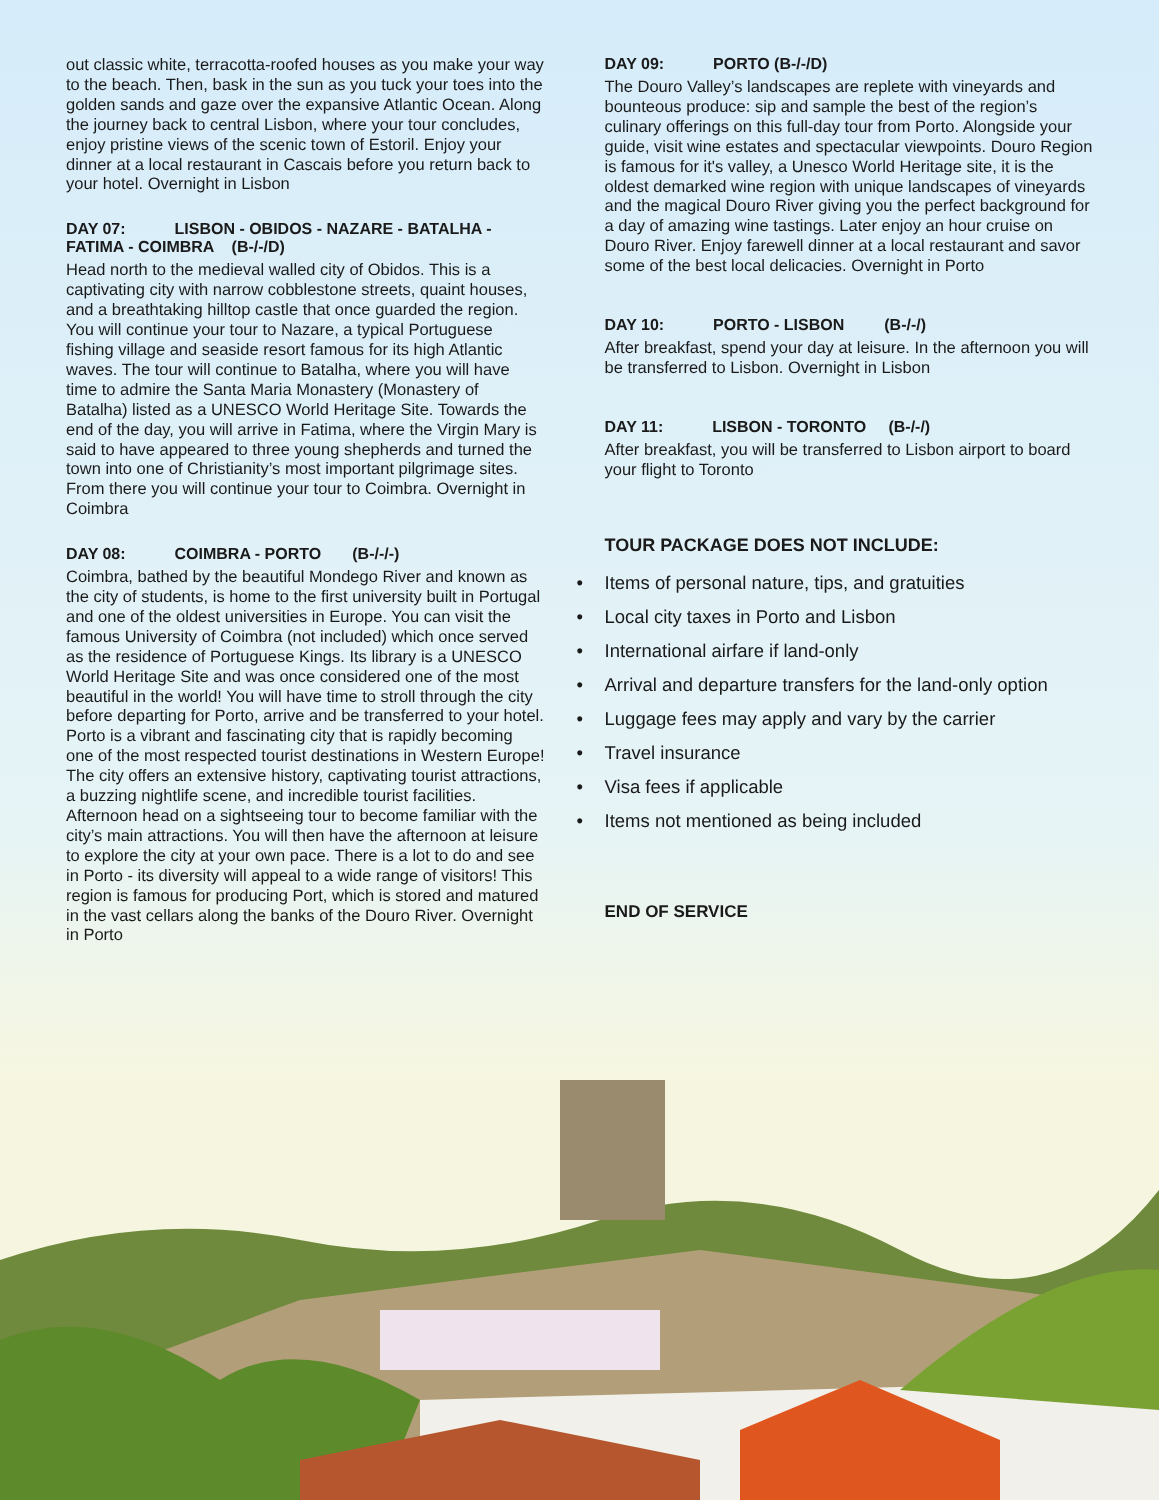out classic white, terracotta-roofed houses as you make your way to the beach. Then, bask in the sun as you tuck your toes into the golden sands and gaze over the expansive Atlantic Ocean. Along the journey back to central Lisbon, where your tour concludes, enjoy pristine views of the scenic town of Estoril. Enjoy your dinner at a local restaurant in Cascais before you return back to your hotel. Overnight in Lisbon
DAY 07: LISBON - OBIDOS - NAZARE - BATALHA - FATIMA - COIMBRA (B-/-/D)
Head north to the medieval walled city of Obidos. This is a captivating city with narrow cobblestone streets, quaint houses, and a breathtaking hilltop castle that once guarded the region. You will continue your tour to Nazare, a typical Portuguese fishing village and seaside resort famous for its high Atlantic waves. The tour will continue to Batalha, where you will have time to admire the Santa Maria Monastery (Monastery of Batalha) listed as a UNESCO World Heritage Site. Towards the end of the day, you will arrive in Fatima, where the Virgin Mary is said to have appeared to three young shepherds and turned the town into one of Christianity’s most important pilgrimage sites. From there you will continue your tour to Coimbra. Overnight in Coimbra
DAY 08: COIMBRA - PORTO (B-/-/-)
Coimbra, bathed by the beautiful Mondego River and known as the city of students, is home to the first university built in Portugal and one of the oldest universities in Europe. You can visit the famous University of Coimbra (not included) which once served as the residence of Portuguese Kings. Its library is a UNESCO World Heritage Site and was once considered one of the most beautiful in the world! You will have time to stroll through the city before departing for Porto, arrive and be transferred to your hotel. Porto is a vibrant and fascinating city that is rapidly becoming one of the most respected tourist destinations in Western Europe! The city offers an extensive history, captivating tourist attractions, a buzzing nightlife scene, and incredible tourist facilities. Afternoon head on a sightseeing tour to become familiar with the city’s main attractions. You will then have the afternoon at leisure to explore the city at your own pace. There is a lot to do and see in Porto - its diversity will appeal to a wide range of visitors! This region is famous for producing Port, which is stored and matured in the vast cellars along the banks of the Douro River. Overnight in Porto
DAY 09: PORTO (B-/-/D)
The Douro Valley’s landscapes are replete with vineyards and bounteous produce: sip and sample the best of the region’s culinary offerings on this full-day tour from Porto. Alongside your guide, visit wine estates and spectacular viewpoints. Douro Region is famous for it's valley, a Unesco World Heritage site, it is the oldest demarked wine region with unique landscapes of vineyards and the magical Douro River giving you the perfect background for a day of amazing wine tastings. Later enjoy an hour cruise on Douro River. Enjoy farewell dinner at a local restaurant and savor some of the best local delicacies. Overnight in Porto
DAY 10: PORTO - LISBON (B-/-/)
After breakfast, spend your day at leisure. In the afternoon you will be transferred to Lisbon. Overnight in Lisbon
DAY 11: LISBON - TORONTO (B-/-/)
After breakfast, you will be transferred to Lisbon airport to board your flight to Toronto
TOUR PACKAGE DOES NOT INCLUDE:
• Items of personal nature, tips, and gratuities
• Local city taxes in Porto and Lisbon
• International airfare if land-only
• Arrival and departure transfers for the land-only option
• Luggage fees may apply and vary by the carrier
• Travel insurance
• Visa fees if applicable
• Items not mentioned as being included
END OF SERVICE